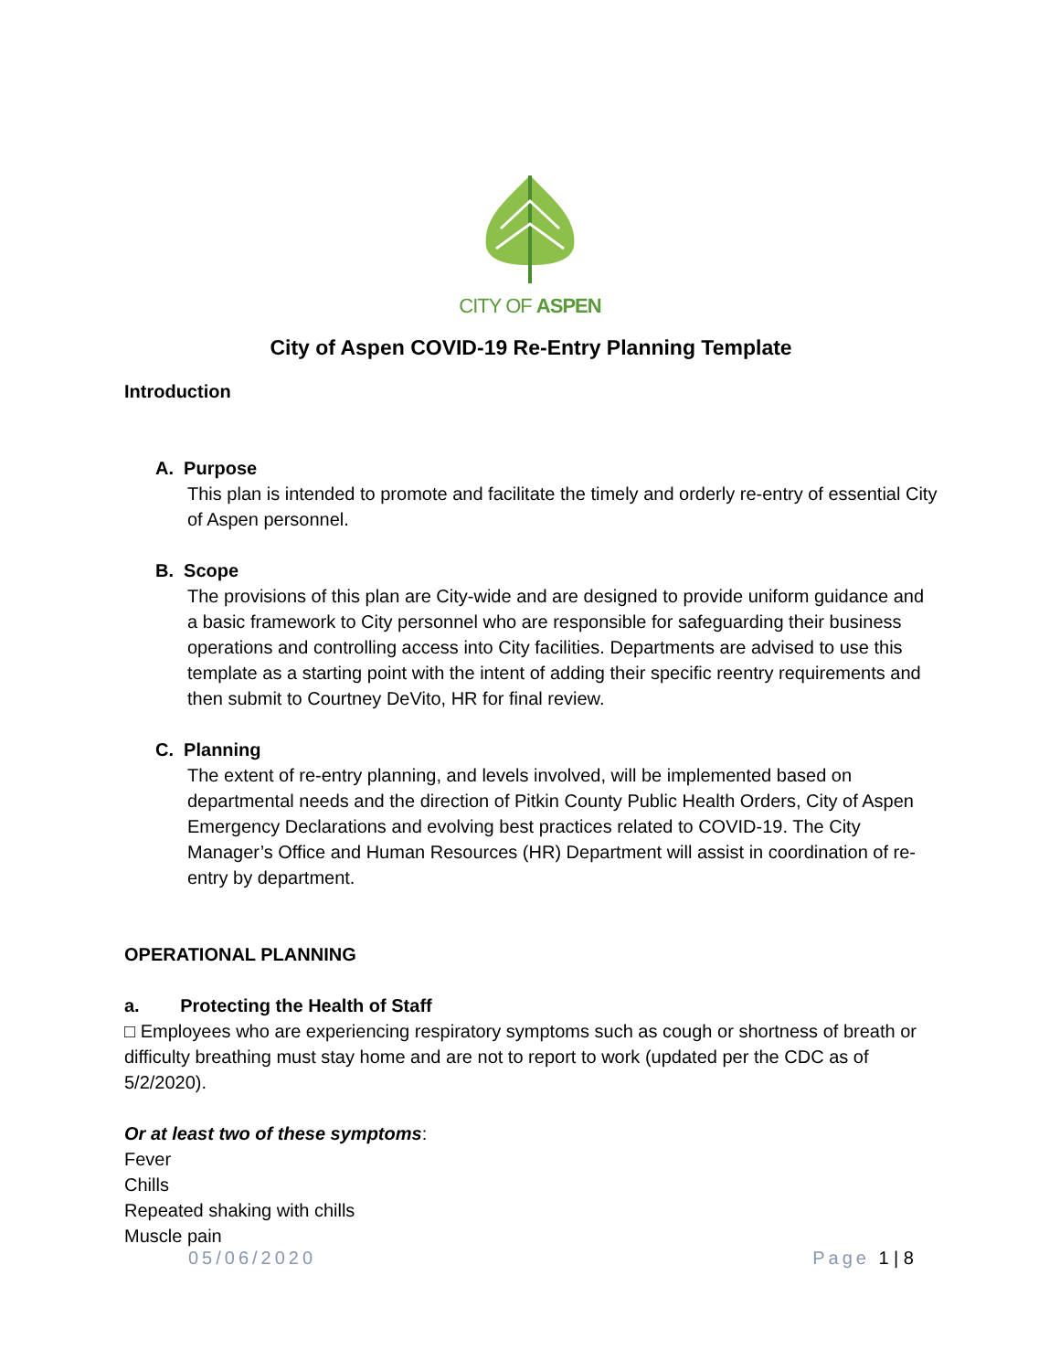CITY OF ASPEN
City of Aspen COVID-19 Re-Entry Planning Template
Introduction
A. Purpose
This plan is intended to promote and facilitate the timely and orderly re-entry of essential City of Aspen personnel.
B. Scope
The provisions of this plan are City-wide and are designed to provide uniform guidance and a basic framework to City personnel who are responsible for safeguarding their business operations and controlling access into City facilities. Departments are advised to use this template as a starting point with the intent of adding their specific reentry requirements and then submit to Courtney DeVito, HR for final review.
C. Planning
The extent of re-entry planning, and levels involved, will be implemented based on departmental needs and the direction of Pitkin County Public Health Orders, City of Aspen Emergency Declarations and evolving best practices related to COVID-19. The City Manager’s Office and Human Resources (HR) Department will assist in coordination of re-entry by department.
OPERATIONAL PLANNING
a. Protecting the Health of Staff
□ Employees who are experiencing respiratory symptoms such as cough or shortness of breath or difficulty breathing must stay home and are not to report to work (updated per the CDC as of 5/2/2020).
Or at least two of these symptoms:
Fever
Chills
Repeated shaking with chills
Muscle pain
05/06/2020 Page 1 | 8